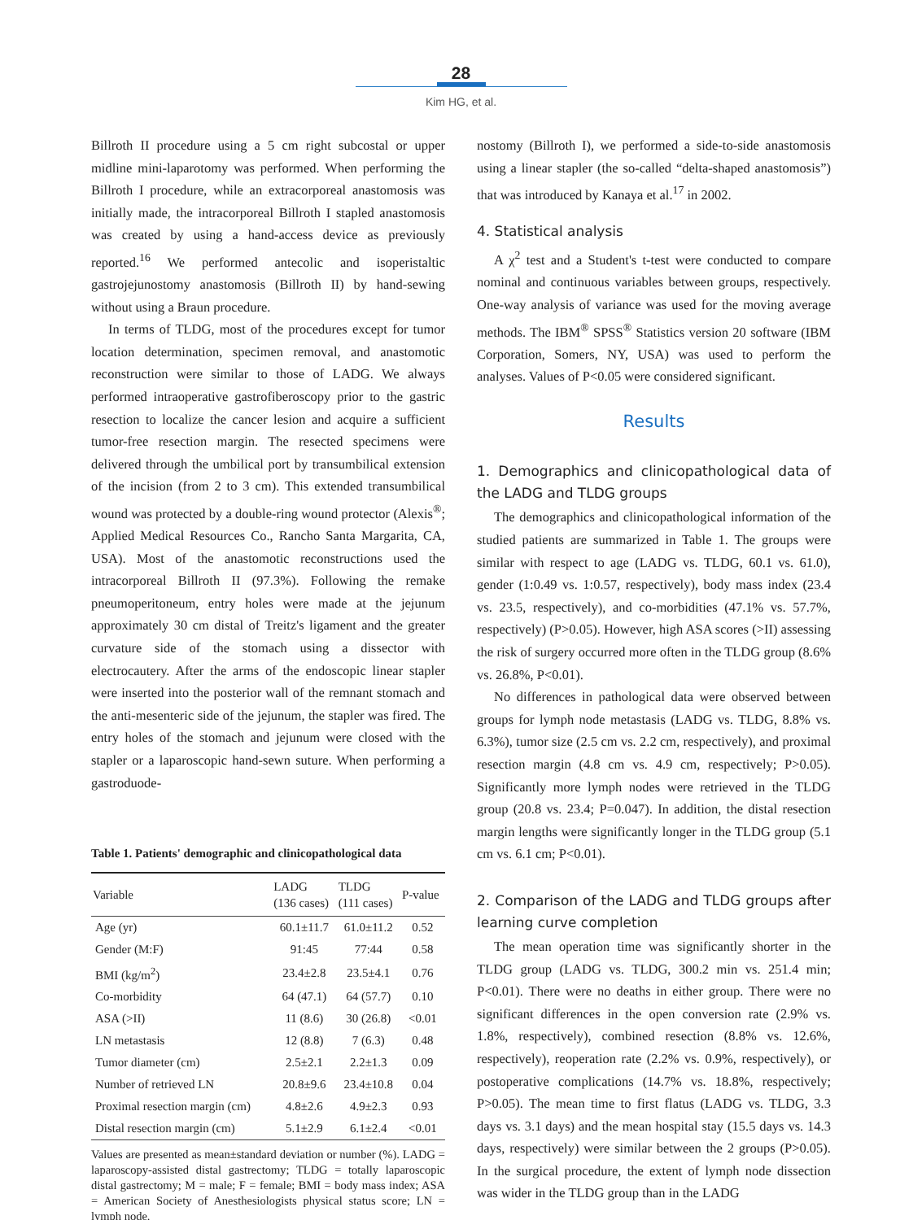28
Kim HG, et al.
Billroth II procedure using a 5 cm right subcostal or upper midline mini-laparotomy was performed. When performing the Billroth I procedure, while an extracorporeal anastomosis was initially made, the intracorporeal Billroth I stapled anastomosis was created by using a hand-access device as previously reported.<sup>16</sup> We performed antecolic and isoperistaltic gastrojejunostomy anastomosis (Billroth II) by hand-sewing without using a Braun procedure.
In terms of TLDG, most of the procedures except for tumor location determination, specimen removal, and anastomotic reconstruction were similar to those of LADG. We always performed intraoperative gastrofiberoscopy prior to the gastric resection to localize the cancer lesion and acquire a sufficient tumor-free resection margin. The resected specimens were delivered through the umbilical port by transumbilical extension of the incision (from 2 to 3 cm). This extended transumbilical wound was protected by a double-ring wound protector (Alexis<sup>®</sup>; Applied Medical Resources Co., Rancho Santa Margarita, CA, USA). Most of the anastomotic reconstructions used the intracorporeal Billroth II (97.3%). Following the remake pneumoperitoneum, entry holes were made at the jejunum approximately 30 cm distal of Treitz's ligament and the greater curvature side of the stomach using a dissector with electrocautery. After the arms of the endoscopic linear stapler were inserted into the posterior wall of the remnant stomach and the anti-mesenteric side of the jejunum, the stapler was fired. The entry holes of the stomach and jejunum were closed with the stapler or a laparoscopic hand-sewn suture. When performing a gastroduode-
Table 1. Patients' demographic and clinicopathological data
| Variable | LADG (136 cases) | TLDG (111 cases) | P-value |
| --- | --- | --- | --- |
| Age (yr) | 60.1±11.7 | 61.0±11.2 | 0.52 |
| Gender (M:F) | 91:45 | 77:44 | 0.58 |
| BMI (kg/m<sup>2</sup>) | 23.4±2.8 | 23.5±4.1 | 0.76 |
| Co-morbidity | 64 (47.1) | 64 (57.7) | 0.10 |
| ASA (>II) | 11 (8.6) | 30 (26.8) | <0.01 |
| LN metastasis | 12 (8.8) | 7 (6.3) | 0.48 |
| Tumor diameter (cm) | 2.5±2.1 | 2.2±1.3 | 0.09 |
| Number of retrieved LN | 20.8±9.6 | 23.4±10.8 | 0.04 |
| Proximal resection margin (cm) | 4.8±2.6 | 4.9±2.3 | 0.93 |
| Distal resection margin (cm) | 5.1±2.9 | 6.1±2.4 | <0.01 |
Values are presented as mean±standard deviation or number (%). LADG = laparoscopy-assisted distal gastrectomy; TLDG = totally laparoscopic distal gastrectomy; M = male; F = female; BMI = body mass index; ASA = American Society of Anesthesiologists physical status score; LN = lymph node.
nostomy (Billroth I), we performed a side-to-side anastomosis using a linear stapler (the so-called “delta-shaped anastomosis”) that was introduced by Kanaya et al.<sup>17</sup> in 2002.
4. Statistical analysis
A χ<sup>2</sup> test and a Student's t-test were conducted to compare nominal and continuous variables between groups, respectively. One-way analysis of variance was used for the moving average methods. The IBM<sup>®</sup> SPSS<sup>®</sup> Statistics version 20 software (IBM Corporation, Somers, NY, USA) was used to perform the analyses. Values of P<0.05 were considered significant.
Results
1. Demographics and clinicopathological data of the LADG and TLDG groups
The demographics and clinicopathological information of the studied patients are summarized in Table 1. The groups were similar with respect to age (LADG vs. TLDG, 60.1 vs. 61.0), gender (1:0.49 vs. 1:0.57, respectively), body mass index (23.4 vs. 23.5, respectively), and co-morbidities (47.1% vs. 57.7%, respectively) (P>0.05). However, high ASA scores (>II) assessing the risk of surgery occurred more often in the TLDG group (8.6% vs. 26.8%, P<0.01).
No differences in pathological data were observed between groups for lymph node metastasis (LADG vs. TLDG, 8.8% vs. 6.3%), tumor size (2.5 cm vs. 2.2 cm, respectively), and proximal resection margin (4.8 cm vs. 4.9 cm, respectively; P>0.05). Significantly more lymph nodes were retrieved in the TLDG group (20.8 vs. 23.4; P=0.047). In addition, the distal resection margin lengths were significantly longer in the TLDG group (5.1 cm vs. 6.1 cm; P<0.01).
2. Comparison of the LADG and TLDG groups after learning curve completion
The mean operation time was significantly shorter in the TLDG group (LADG vs. TLDG, 300.2 min vs. 251.4 min; P<0.01). There were no deaths in either group. There were no significant differences in the open conversion rate (2.9% vs. 1.8%, respectively), combined resection (8.8% vs. 12.6%, respectively), reoperation rate (2.2% vs. 0.9%, respectively), or postoperative complications (14.7% vs. 18.8%, respectively; P>0.05). The mean time to first flatus (LADG vs. TLDG, 3.3 days vs. 3.1 days) and the mean hospital stay (15.5 days vs. 14.3 days, respectively) were similar between the 2 groups (P>0.05). In the surgical procedure, the extent of lymph node dissection was wider in the TLDG group than in the LADG